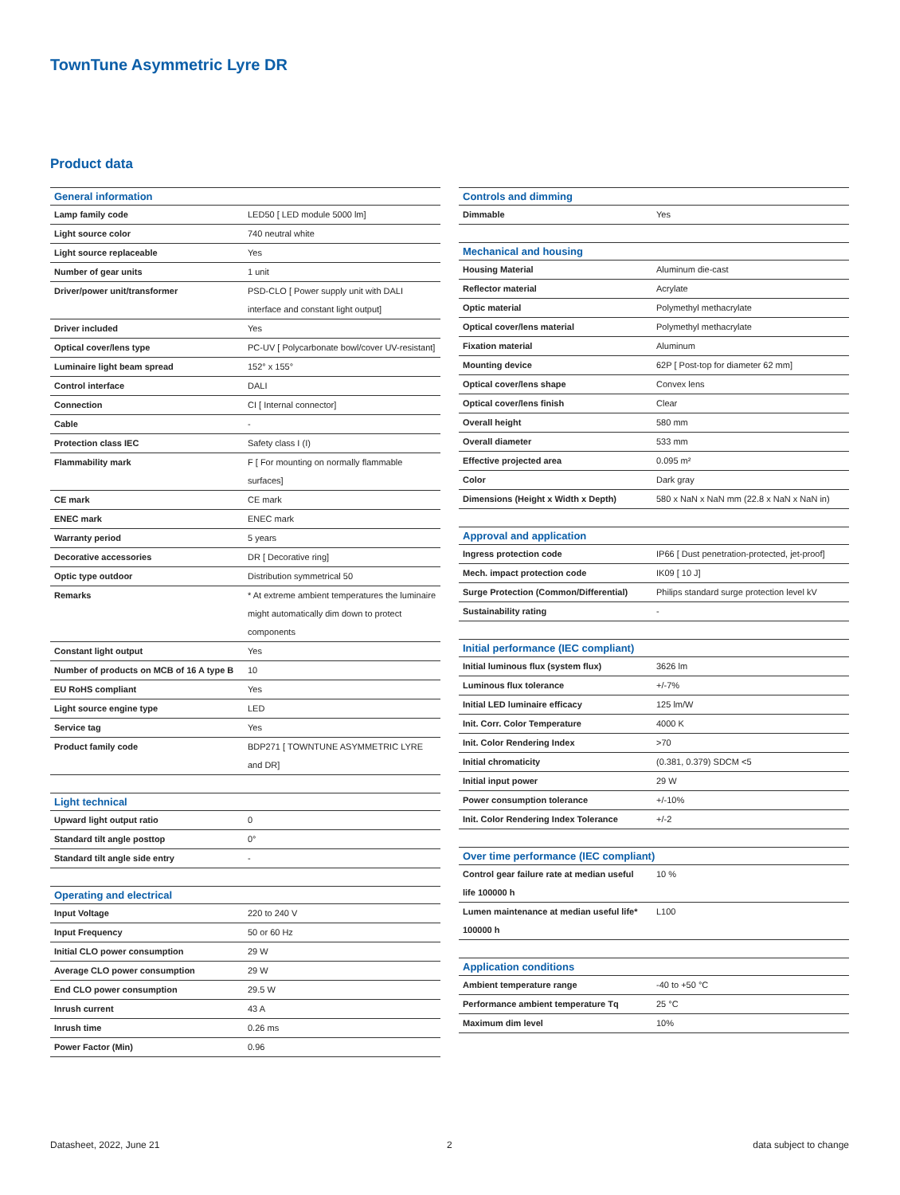TownTune Asymmetric Lyre DR
Product data
| General information | |
| --- | --- |
| Lamp family code | LED50 [ LED module 5000 lm] |
| Light source color | 740 neutral white |
| Light source replaceable | Yes |
| Number of gear units | 1 unit |
| Driver/power unit/transformer | PSD-CLO [ Power supply unit with DALI interface and constant light output] |
| Driver included | Yes |
| Optical cover/lens type | PC-UV [ Polycarbonate bowl/cover UV-resistant] |
| Luminaire light beam spread | 152° x 155° |
| Control interface | DALI |
| Connection | CI [ Internal connector] |
| Cable | - |
| Protection class IEC | Safety class I (I) |
| Flammability mark | F [ For mounting on normally flammable surfaces] |
| CE mark | CE mark |
| ENEC mark | ENEC mark |
| Warranty period | 5 years |
| Decorative accessories | DR [ Decorative ring] |
| Optic type outdoor | Distribution symmetrical 50 |
| Remarks | * At extreme ambient temperatures the luminaire might automatically dim down to protect components |
| Constant light output | Yes |
| Number of products on MCB of 16 A type B | 10 |
| EU RoHS compliant | Yes |
| Light source engine type | LED |
| Service tag | Yes |
| Product family code | BDP271 [ TOWNTUNE ASYMMETRIC LYRE and DR] |
| Light technical | |
| --- | --- |
| Upward light output ratio | 0 |
| Standard tilt angle posttop | 0° |
| Standard tilt angle side entry | - |
| Operating and electrical | |
| --- | --- |
| Input Voltage | 220 to 240 V |
| Input Frequency | 50 or 60 Hz |
| Initial CLO power consumption | 29 W |
| Average CLO power consumption | 29 W |
| End CLO power consumption | 29.5 W |
| Inrush current | 43 A |
| Inrush time | 0.26 ms |
| Power Factor (Min) | 0.96 |
| Controls and dimming | |
| --- | --- |
| Dimmable | Yes |
| Mechanical and housing | |
| --- | --- |
| Housing Material | Aluminum die-cast |
| Reflector material | Acrylate |
| Optic material | Polymethyl methacrylate |
| Optical cover/lens material | Polymethyl methacrylate |
| Fixation material | Aluminum |
| Mounting device | 62P [ Post-top for diameter 62 mm] |
| Optical cover/lens shape | Convex lens |
| Optical cover/lens finish | Clear |
| Overall height | 580 mm |
| Overall diameter | 533 mm |
| Effective projected area | 0.095 m² |
| Color | Dark gray |
| Dimensions (Height x Width x Depth) | 580 x NaN x NaN mm (22.8 x NaN x NaN in) |
| Approval and application | |
| --- | --- |
| Ingress protection code | IP66 [ Dust penetration-protected, jet-proof] |
| Mech. impact protection code | IK09 [ 10 J] |
| Surge Protection (Common/Differential) | Philips standard surge protection level kV |
| Sustainability rating | - |
| Initial performance (IEC compliant) | |
| --- | --- |
| Initial luminous flux (system flux) | 3626 lm |
| Luminous flux tolerance | +/-7% |
| Initial LED luminaire efficacy | 125 lm/W |
| Init. Corr. Color Temperature | 4000 K |
| Init. Color Rendering Index | >70 |
| Initial chromaticity | (0.381, 0.379) SDCM <5 |
| Initial input power | 29 W |
| Power consumption tolerance | +/-10% |
| Init. Color Rendering Index Tolerance | +/-2 |
| Over time performance (IEC compliant) | |
| --- | --- |
| Control gear failure rate at median useful life 100000 h | 10 % |
| Lumen maintenance at median useful life* 100000 h | L100 |
| Application conditions | |
| --- | --- |
| Ambient temperature range | -40 to +50 °C |
| Performance ambient temperature Tq | 25 °C |
| Maximum dim level | 10% |
Datasheet, 2022, June 21 2 data subject to change